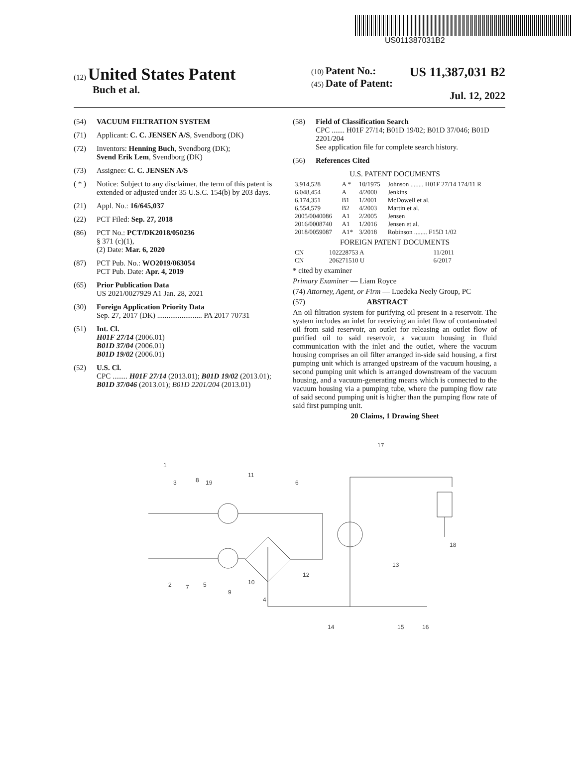US011387031B2
(12) United States Patent
Buch et al.
(10) Patent No.: US 11,387,031 B2
(45) Date of Patent: Jul. 12, 2022
(54) VACUUM FILTRATION SYSTEM
(71) Applicant: C. C. JENSEN A/S, Svendborg (DK)
(72) Inventors: Henning Buch, Svendborg (DK);
Svend Erik Lem, Svendborg (DK)
(73) Assignee: C. C. JENSEN A/S
( * ) Notice: Subject to any disclaimer, the term of this patent is extended or adjusted under 35 U.S.C. 154(b) by 203 days.
(21) Appl. No.: 16/645,037
(22) PCT Filed: Sep. 27, 2018
(86) PCT No.: PCT/DK2018/050236
§ 371 (c)(1),
(2) Date: Mar. 6, 2020
(87) PCT Pub. No.: WO2019/063054
PCT Pub. Date: Apr. 4, 2019
(65) Prior Publication Data
US 2021/0027929 A1 Jan. 28, 2021
(30) Foreign Application Priority Data
Sep. 27, 2017 (DK) ........................ PA 2017 70731
(51) Int. Cl.
H01F 27/14 (2006.01)
B01D 37/04 (2006.01)
B01D 19/02 (2006.01)
(52) U.S. Cl.
CPC ........ H01F 27/14 (2013.01); B01D 19/02 (2013.01); B01D 37/046 (2013.01); B01D 2201/204 (2013.01)
(58) Field of Classification Search
CPC ....... H01F 27/14; B01D 19/02; B01D 37/046; B01D 2201/204
See application file for complete search history.
(56) References Cited
U.S. PATENT DOCUMENTS
| 3,914,528 | A * | 10/1975 | Johnson ........ H01F 27/14 174/11 R |
| 6,048,454 | A | 4/2000 | Jenkins |
| 6,174,351 | B1 | 1/2001 | McDowell et al. |
| 6,554,579 | B2 | 4/2003 | Martin et al. |
| 2005/0040086 | A1 | 2/2005 | Jensen |
| 2016/0008740 | A1 | 1/2016 | Jensen et al. |
| 2018/0059087 | A1* | 3/2018 | Robinson ........ F15D 1/02 |
FOREIGN PATENT DOCUMENTS
| CN | 102228753 A | 11/2011 |
| CN | 206271510 U | 6/2017 |
* cited by examiner
Primary Examiner — Liam Royce
(74) Attorney, Agent, or Firm — Luedeka Neely Group, PC
(57) ABSTRACT
An oil filtration system for purifying oil present in a reservoir. The system includes an inlet for receiving an inlet flow of contaminated oil from said reservoir, an outlet for releasing an outlet flow of purified oil to said reservoir, a vacuum housing in fluid communication with the inlet and the outlet, where the vacuum housing comprises an oil filter arranged in-side said housing, a first pumping unit which is arranged upstream of the vacuum housing, a second pumping unit which is arranged downstream of the vacuum housing, and a vacuum-generating means which is connected to the vacuum housing via a pumping tube, where the pumping flow rate of said second pumping unit is higher than the pumping flow rate of said first pumping unit.
20 Claims, 1 Drawing Sheet
1
3
8
19
11
6
17
18
13
2
7
5
9
10
12
4
14
15
16